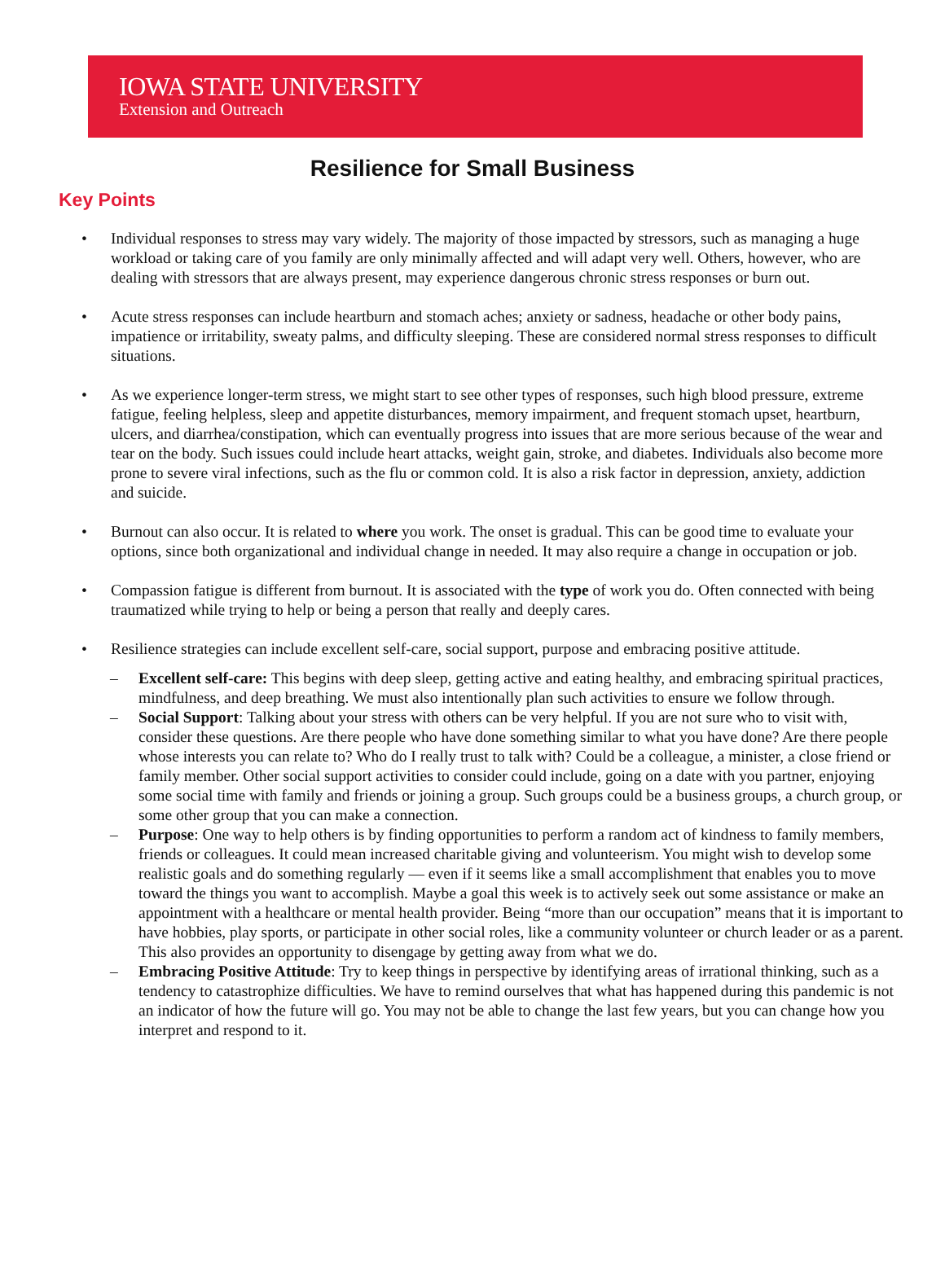IOWA STATE UNIVERSITY
Extension and Outreach
Resilience for Small Business
Key Points
• Individual responses to stress may vary widely. The majority of those impacted by stressors, such as managing a huge workload or taking care of you family are only minimally affected and will adapt very well. Others, however, who are dealing with stressors that are always present, may experience dangerous chronic stress responses or burn out.
• Acute stress responses can include heartburn and stomach aches; anxiety or sadness, headache or other body pains, impatience or irritability, sweaty palms, and difficulty sleeping. These are considered normal stress responses to difficult situations.
• As we experience longer-term stress, we might start to see other types of responses, such high blood pressure, extreme fatigue, feeling helpless, sleep and appetite disturbances, memory impairment, and frequent stomach upset, heartburn, ulcers, and diarrhea/constipation, which can eventually progress into issues that are more serious because of the wear and tear on the body. Such issues could include heart attacks, weight gain, stroke, and diabetes. Individuals also become more prone to severe viral infections, such as the flu or common cold. It is also a risk factor in depression, anxiety, addiction and suicide.
• Burnout can also occur. It is related to where you work. The onset is gradual. This can be good time to evaluate your options, since both organizational and individual change in needed. It may also require a change in occupation or job.
• Compassion fatigue is different from burnout. It is associated with the type of work you do. Often connected with being traumatized while trying to help or being a person that really and deeply cares.
• Resilience strategies can include excellent self-care, social support, purpose and embracing positive attitude.
– Excellent self-care: This begins with deep sleep, getting active and eating healthy, and embracing spiritual practices, mindfulness, and deep breathing. We must also intentionally plan such activities to ensure we follow through.
– Social Support: Talking about your stress with others can be very helpful. If you are not sure who to visit with, consider these questions. Are there people who have done something similar to what you have done? Are there people whose interests you can relate to? Who do I really trust to talk with? Could be a colleague, a minister, a close friend or family member. Other social support activities to consider could include, going on a date with you partner, enjoying some social time with family and friends or joining a group. Such groups could be a business groups, a church group, or some other group that you can make a connection.
– Purpose: One way to help others is by finding opportunities to perform a random act of kindness to family members, friends or colleagues. It could mean increased charitable giving and volunteerism. You might wish to develop some realistic goals and do something regularly — even if it seems like a small accomplishment that enables you to move toward the things you want to accomplish. Maybe a goal this week is to actively seek out some assistance or make an appointment with a healthcare or mental health provider. Being “more than our occupation” means that it is important to have hobbies, play sports, or participate in other social roles, like a community volunteer or church leader or as a parent. This also provides an opportunity to disengage by getting away from what we do.
– Embracing Positive Attitude: Try to keep things in perspective by identifying areas of irrational thinking, such as a tendency to catastrophize difficulties. We have to remind ourselves that what has happened during this pandemic is not an indicator of how the future will go. You may not be able to change the last few years, but you can change how you interpret and respond to it.